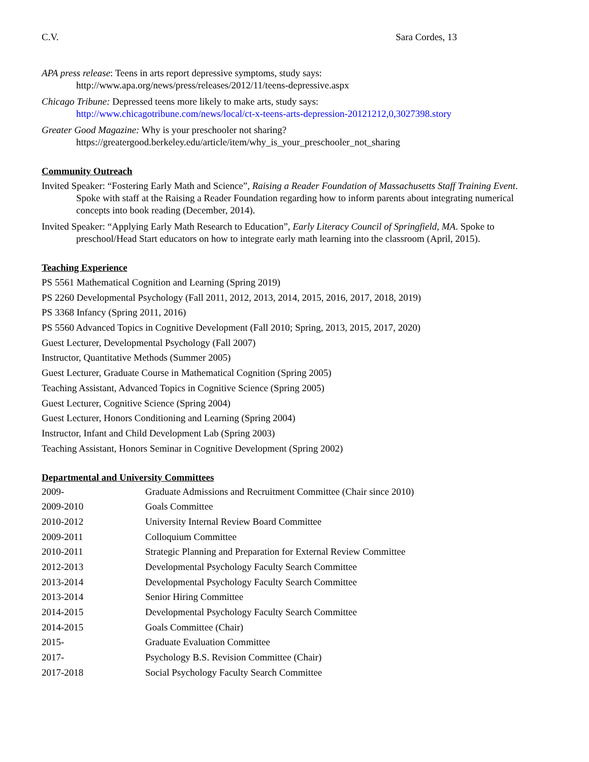C.V. Sara Cordes, 13
APA press release: Teens in arts report depressive symptoms, study says:
http://www.apa.org/news/press/releases/2012/11/teens-depressive.aspx
Chicago Tribune: Depressed teens more likely to make arts, study says:
http://www.chicagotribune.com/news/local/ct-x-teens-arts-depression-20121212,0,3027398.story
Greater Good Magazine: Why is your preschooler not sharing?
https://greatergood.berkeley.edu/article/item/why_is_your_preschooler_not_sharing
Community Outreach
Invited Speaker: “Fostering Early Math and Science”, Raising a Reader Foundation of Massachusetts Staff Training Event. Spoke with staff at the Raising a Reader Foundation regarding how to inform parents about integrating numerical concepts into book reading (December, 2014).
Invited Speaker: “Applying Early Math Research to Education”, Early Literacy Council of Springfield, MA. Spoke to preschool/Head Start educators on how to integrate early math learning into the classroom (April, 2015).
Teaching Experience
PS 5561 Mathematical Cognition and Learning (Spring 2019)
PS 2260 Developmental Psychology (Fall 2011, 2012, 2013, 2014, 2015, 2016, 2017, 2018, 2019)
PS 3368 Infancy (Spring 2011, 2016)
PS 5560 Advanced Topics in Cognitive Development (Fall 2010; Spring, 2013, 2015, 2017, 2020)
Guest Lecturer, Developmental Psychology (Fall 2007)
Instructor, Quantitative Methods (Summer 2005)
Guest Lecturer, Graduate Course in Mathematical Cognition (Spring 2005)
Teaching Assistant, Advanced Topics in Cognitive Science (Spring 2005)
Guest Lecturer, Cognitive Science (Spring 2004)
Guest Lecturer, Honors Conditioning and Learning (Spring 2004)
Instructor, Infant and Child Development Lab (Spring 2003)
Teaching Assistant, Honors Seminar in Cognitive Development (Spring 2002)
Departmental and University Committees
| 2009- | Graduate Admissions and Recruitment Committee (Chair since 2010) |
| 2009-2010 | Goals Committee |
| 2010-2012 | University Internal Review Board Committee |
| 2009-2011 | Colloquium Committee |
| 2010-2011 | Strategic Planning and Preparation for External Review Committee |
| 2012-2013 | Developmental Psychology Faculty Search Committee |
| 2013-2014 | Developmental Psychology Faculty Search Committee |
| 2013-2014 | Senior Hiring Committee |
| 2014-2015 | Developmental Psychology Faculty Search Committee |
| 2014-2015 | Goals Committee (Chair) |
| 2015- | Graduate Evaluation Committee |
| 2017- | Psychology B.S. Revision Committee (Chair) |
| 2017-2018 | Social Psychology Faculty Search Committee |